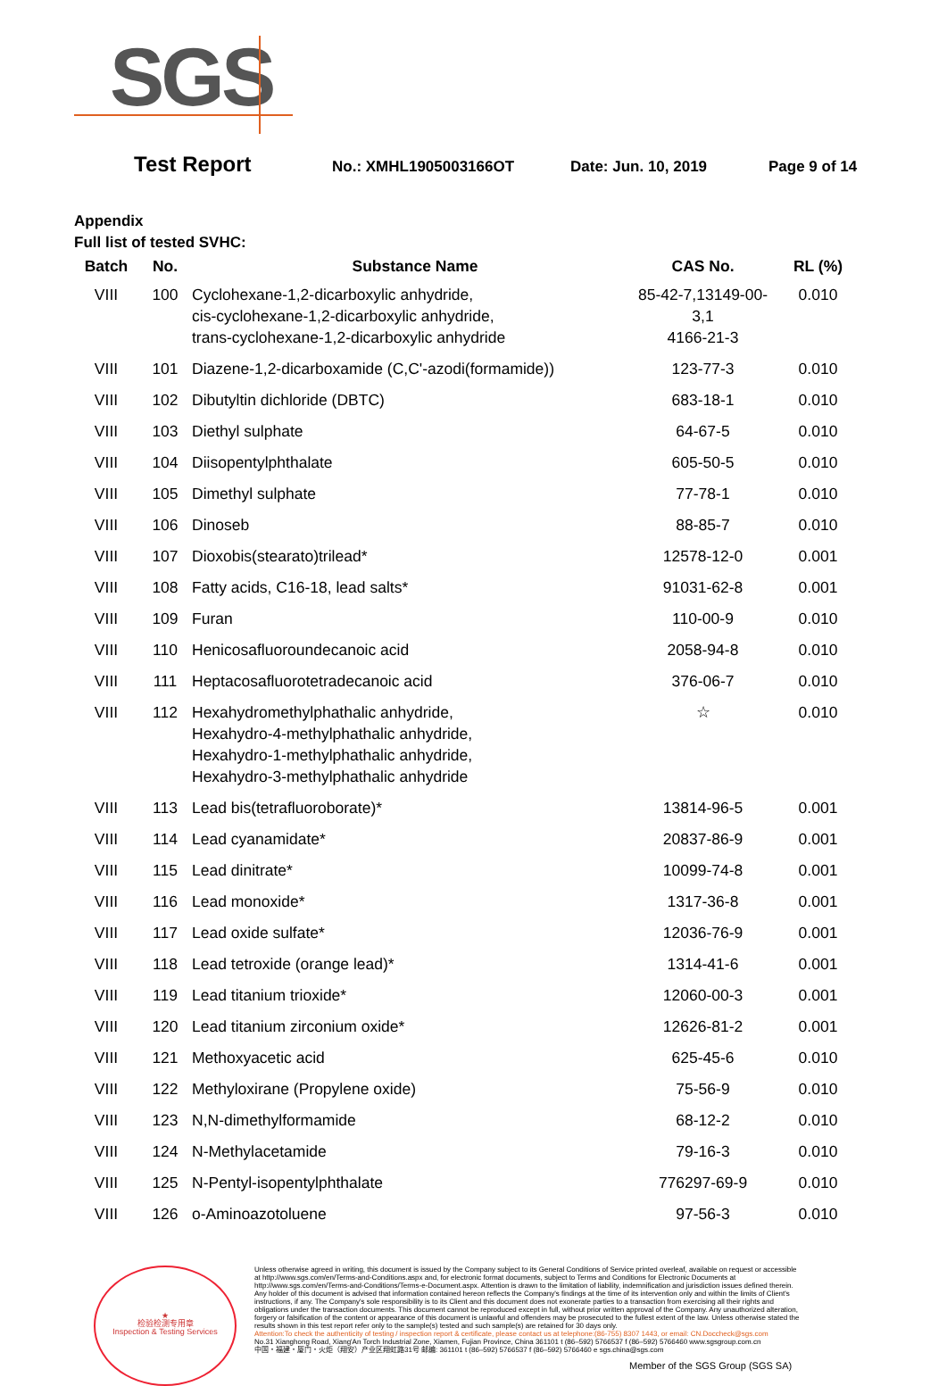SGS
Test Report
No.: XMHL1905003166OT Date: Jun. 10, 2019 Page 9 of 14
Appendix
Full list of tested SVHC:
| Batch | No. | Substance Name | CAS No. | RL (%) |
| --- | --- | --- | --- | --- |
| VIII | 100 | Cyclohexane-1,2-dicarboxylic anhydride, cis-cyclohexane-1,2-dicarboxylic anhydride, trans-cyclohexane-1,2-dicarboxylic anhydride | 85-42-7,13149-00-3,1 4166-21-3 | 0.010 |
| VIII | 101 | Diazene-1,2-dicarboxamide (C,C'-azodi(formamide)) | 123-77-3 | 0.010 |
| VIII | 102 | Dibutyltin dichloride (DBTC) | 683-18-1 | 0.010 |
| VIII | 103 | Diethyl sulphate | 64-67-5 | 0.010 |
| VIII | 104 | Diisopentylphthalate | 605-50-5 | 0.010 |
| VIII | 105 | Dimethyl sulphate | 77-78-1 | 0.010 |
| VIII | 106 | Dinoseb | 88-85-7 | 0.010 |
| VIII | 107 | Dioxobis(stearato)trilead* | 12578-12-0 | 0.001 |
| VIII | 108 | Fatty acids, C16-18, lead salts* | 91031-62-8 | 0.001 |
| VIII | 109 | Furan | 110-00-9 | 0.010 |
| VIII | 110 | Henicosafluoroundecanoic acid | 2058-94-8 | 0.010 |
| VIII | 111 | Heptacosafluorotetradecanoic acid | 376-06-7 | 0.010 |
| VIII | 112 | Hexahydromethylphathalic anhydride, Hexahydro-4-methylphathalic anhydride, Hexahydro-1-methylphathalic anhydride, Hexahydro-3-methylphathalic anhydride | ☆ | 0.010 |
| VIII | 113 | Lead bis(tetrafluoroborate)* | 13814-96-5 | 0.001 |
| VIII | 114 | Lead cyanamidate* | 20837-86-9 | 0.001 |
| VIII | 115 | Lead dinitrate* | 10099-74-8 | 0.001 |
| VIII | 116 | Lead monoxide* | 1317-36-8 | 0.001 |
| VIII | 117 | Lead oxide sulfate* | 12036-76-9 | 0.001 |
| VIII | 118 | Lead tetroxide (orange lead)* | 1314-41-6 | 0.001 |
| VIII | 119 | Lead titanium trioxide* | 12060-00-3 | 0.001 |
| VIII | 120 | Lead titanium zirconium oxide* | 12626-81-2 | 0.001 |
| VIII | 121 | Methoxyacetic acid | 625-45-6 | 0.010 |
| VIII | 122 | Methyloxirane (Propylene oxide) | 75-56-9 | 0.010 |
| VIII | 123 | N,N-dimethylformamide | 68-12-2 | 0.010 |
| VIII | 124 | N-Methylacetamide | 79-16-3 | 0.010 |
| VIII | 125 | N-Pentyl-isopentylphthalate | 776297-69-9 | 0.010 |
| VIII | 126 | o-Aminoazotoluene | 97-56-3 | 0.010 |
★
检验检测专用章
Inspection & Testing Services
Unless otherwise agreed in writing, this document is issued by the Company subject to its General Conditions of Service printed overleaf, available on request or accessible at http://www.sgs.com/en/Terms-and-Conditions.aspx and, for electronic format documents, subject to Terms and Conditions for Electronic Documents at http://www.sgs.com/en/Terms-and-Conditions/Terms-e-Document.aspx. Attention is drawn to the limitation of liability, indemnification and jurisdiction issues defined therein. Any holder of this document is advised that information contained hereon reflects the Company's findings at the time of its intervention only and within the limits of Client's instructions, if any. The Company's sole responsibility is to its Client and this document does not exonerate parties to a transaction from exercising all their rights and obligations under the transaction documents. This document cannot be reproduced except in full, without prior written approval of the Company. Any unauthorized alteration, forgery or falsification of the content or appearance of this document is unlawful and offenders may be prosecuted to the fullest extent of the law. Unless otherwise stated the results shown in this test report refer only to the sample(s) tested and such sample(s) are retained for 30 days only.
Attention:To check the authenticity of testing / inspection report & certificate, please contact us at telephone:(86-755) 8307 1443, or email: CN.Doccheck@sgs.com
No.31 Xianghong Road, Xiang'An Torch Industrial Zone, Xiamen, Fujian Province, China 361101 t (86–592) 5766537 f (86–592) 5766460 www.sgsgroup.com.cn
中国・福建・厦门・火炬（翔安）产业区翔虹路31号 邮编: 361101 t (86–592) 5766537 f (86–592) 5766460 e sgs.china@sgs.com
Member of the SGS Group (SGS SA)